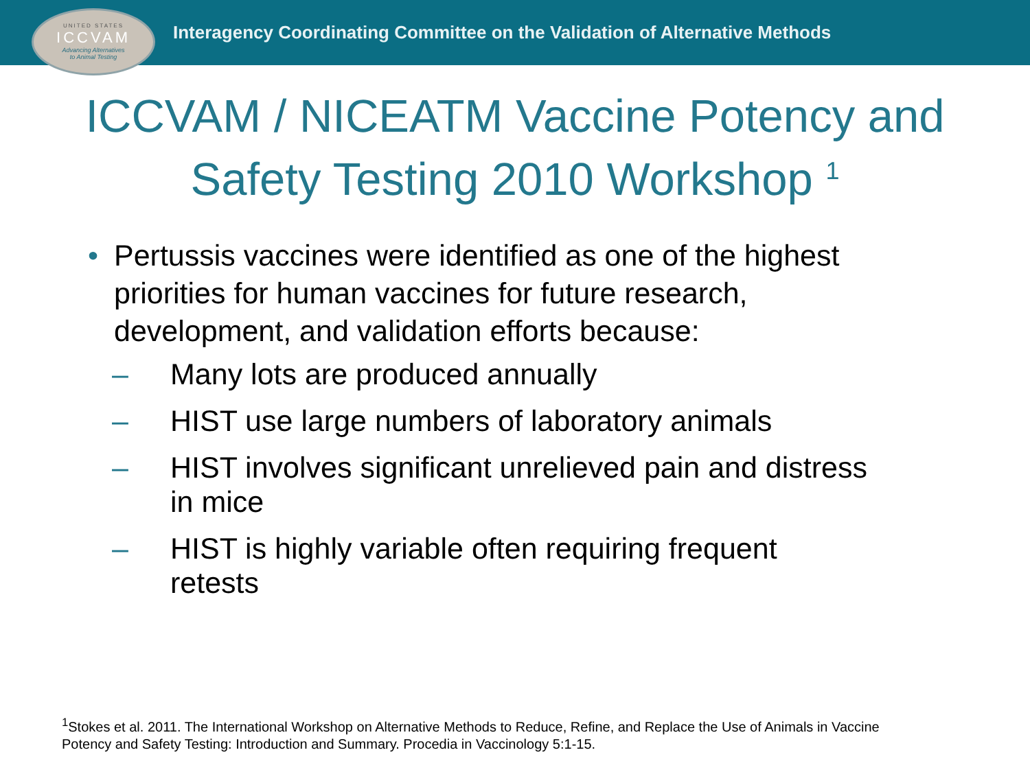UNITED STATES
ICCVAM
Advancing Alternatives
to Animal Testing
Interagency Coordinating Committee on the Validation of Alternative Methods
ICCVAM / NICEATM Vaccine Potency and Safety Testing 2010 Workshop <sup>1</sup>
• Pertussis vaccines were identified as one of the highest priorities for human vaccines for future research, development, and validation efforts because:
– Many lots are produced annually
– HIST use large numbers of laboratory animals
– HIST involves significant unrelieved pain and distress in mice
– HIST is highly variable often requiring frequent retests
<sup>1</sup> Stokes et al. 2011. The International Workshop on Alternative Methods to Reduce, Refine, and Replace the Use of Animals in Vaccine Potency and Safety Testing: Introduction and Summary. Procedia in Vaccinology 5:1-15.